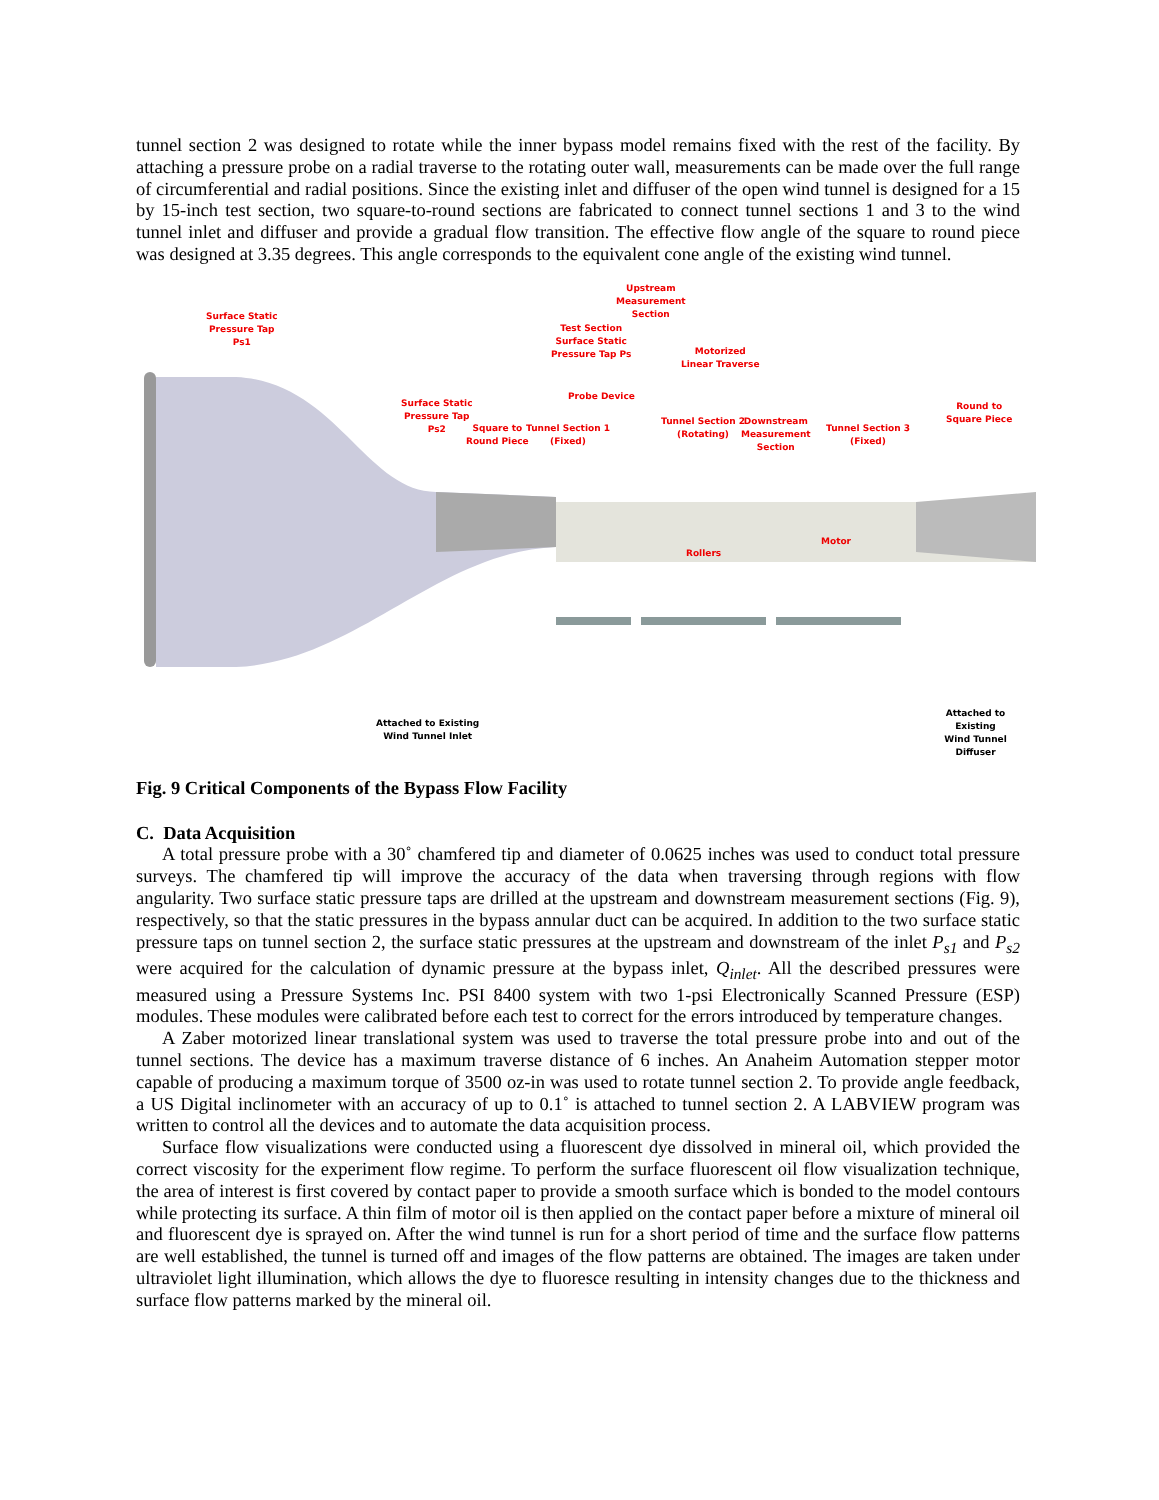tunnel section 2 was designed to rotate while the inner bypass model remains fixed with the rest of the facility. By attaching a pressure probe on a radial traverse to the rotating outer wall, measurements can be made over the full range of circumferential and radial positions. Since the existing inlet and diffuser of the open wind tunnel is designed for a 15 by 15-inch test section, two square-to-round sections are fabricated to connect tunnel sections 1 and 3 to the wind tunnel inlet and diffuser and provide a gradual flow transition. The effective flow angle of the square to round piece was designed at 3.35 degrees. This angle corresponds to the equivalent cone angle of the existing wind tunnel.
Surface Static
Pressure Tap
Ps1
Upstream
Measurement
Section
Test Section
Surface Static
Pressure Tap Ps
Motorized
Linear Traverse
Probe Device
Surface Static
Pressure Tap
Ps2
Square to
Round Piece
Tunnel Section 1
(Fixed)
Tunnel Section 2
(Rotating)
Downstream
Measurement
Section
Tunnel Section 3
(Fixed)
Round to
Square Piece
Motor
Rollers
Attached to Existing
Wind Tunnel Inlet
Attached to Existing
Wind Tunnel Diffuser
Fig. 9 Critical Components of the Bypass Flow Facility
C. Data Acquisition
A total pressure probe with a 30˚ chamfered tip and diameter of 0.0625 inches was used to conduct total pressure surveys. The chamfered tip will improve the accuracy of the data when traversing through regions with flow angularity. Two surface static pressure taps are drilled at the upstream and downstream measurement sections (Fig. 9), respectively, so that the static pressures in the bypass annular duct can be acquired. In addition to the two surface static pressure taps on tunnel section 2, the surface static pressures at the upstream and downstream of the inlet P<sub>s1</sub> and P<sub>s2</sub> were acquired for the calculation of dynamic pressure at the bypass inlet, Q<sub>inlet</sub>. All the described pressures were measured using a Pressure Systems Inc. PSI 8400 system with two 1-psi Electronically Scanned Pressure (ESP) modules. These modules were calibrated before each test to correct for the errors introduced by temperature changes.
A Zaber motorized linear translational system was used to traverse the total pressure probe into and out of the tunnel sections. The device has a maximum traverse distance of 6 inches. An Anaheim Automation stepper motor capable of producing a maximum torque of 3500 oz-in was used to rotate tunnel section 2. To provide angle feedback, a US Digital inclinometer with an accuracy of up to 0.1˚ is attached to tunnel section 2. A LABVIEW program was written to control all the devices and to automate the data acquisition process.
Surface flow visualizations were conducted using a fluorescent dye dissolved in mineral oil, which provided the correct viscosity for the experiment flow regime. To perform the surface fluorescent oil flow visualization technique, the area of interest is first covered by contact paper to provide a smooth surface which is bonded to the model contours while protecting its surface. A thin film of motor oil is then applied on the contact paper before a mixture of mineral oil and fluorescent dye is sprayed on. After the wind tunnel is run for a short period of time and the surface flow patterns are well established, the tunnel is turned off and images of the flow patterns are obtained. The images are taken under ultraviolet light illumination, which allows the dye to fluoresce resulting in intensity changes due to the thickness and surface flow patterns marked by the mineral oil.